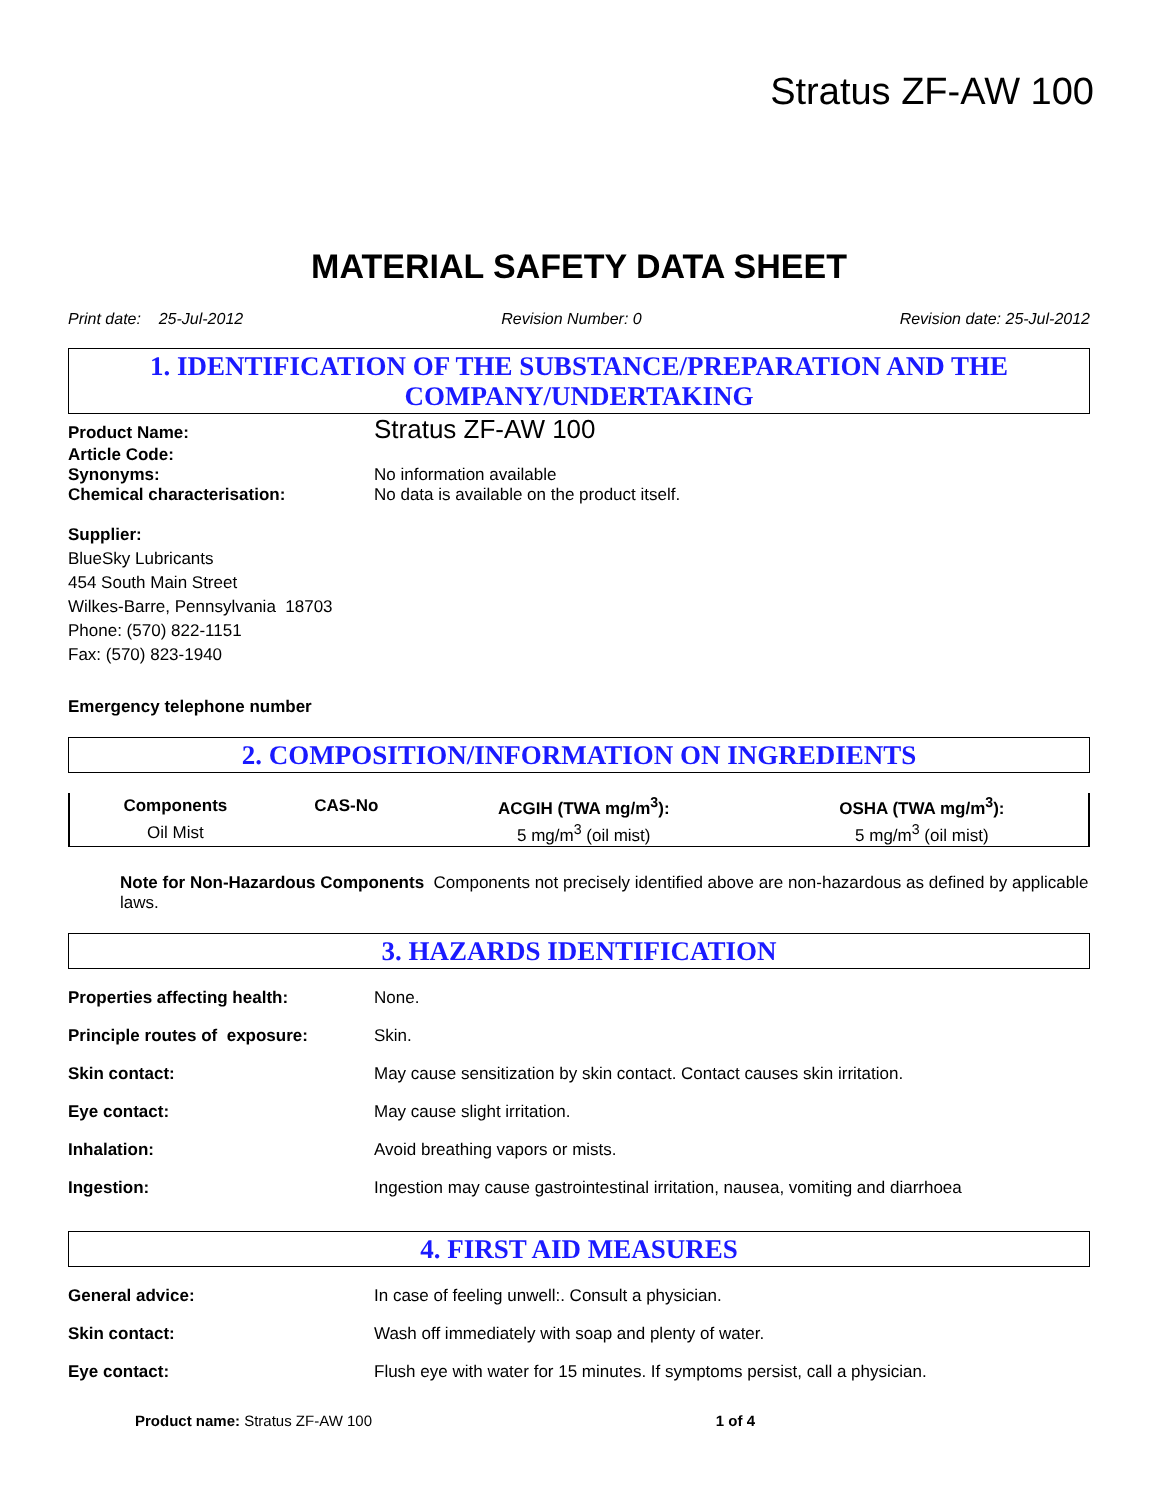Stratus ZF-AW 100
MATERIAL SAFETY DATA SHEET
Print date: 25-Jul-2012 Revision Number: 0 Revision date: 25-Jul-2012
1. IDENTIFICATION OF THE SUBSTANCE/PREPARATION AND THE COMPANY/UNDERTAKING
Product Name:
Stratus ZF-AW 100
Article Code:
Synonyms: No information available
Chemical characterisation: No data is available on the product itself.
Supplier:
BlueSky Lubricants
454 South Main Street
Wilkes-Barre, Pennsylvania 18703
Phone: (570) 822-1151
Fax: (570) 823-1940
Emergency telephone number
2. COMPOSITION/INFORMATION ON INGREDIENTS
| Components | CAS-No | ACGIH (TWA mg/m<sup>3</sup>): | OSHA (TWA mg/m<sup>3</sup>): |
| --- | --- | --- | --- |
| Oil Mist | | 5 mg/m<sup>3</sup> (oil mist) | 5 mg/m<sup>3</sup> (oil mist) |
Note for Non-Hazardous Components Components not precisely identified above are non-hazardous as defined by applicable laws.
3. HAZARDS IDENTIFICATION
| Properties affecting health: | None. |
| Principle routes of exposure: | Skin. |
| Skin contact: | May cause sensitization by skin contact. Contact causes skin irritation. |
| Eye contact: | May cause slight irritation. |
| Inhalation: | Avoid breathing vapors or mists. |
| Ingestion: | Ingestion may cause gastrointestinal irritation, nausea, vomiting and diarrhoea |
4. FIRST AID MEASURES
| General advice: | In case of feeling unwell:. Consult a physician. |
| Skin contact: | Wash off immediately with soap and plenty of water. |
| Eye contact: | Flush eye with water for 15 minutes. If symptoms persist, call a physician. |
Product name: Stratus ZF-AW 100 1 of 4